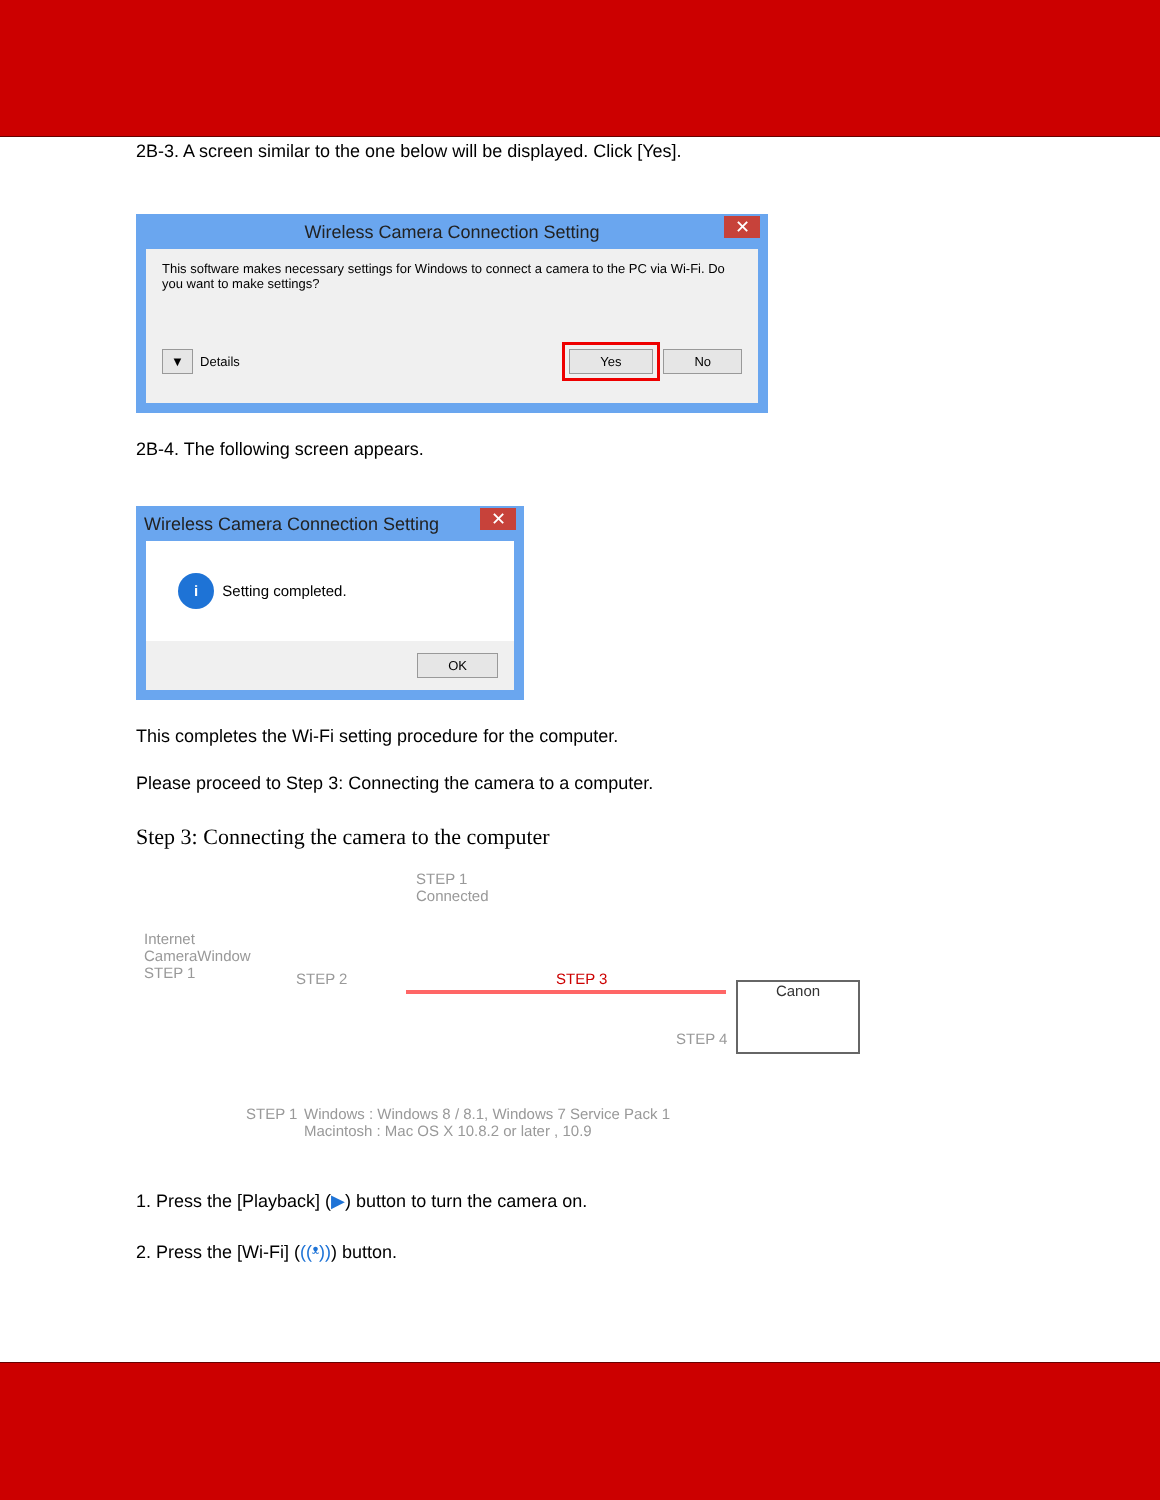2B-3. A screen similar to the one below will be displayed. Click [Yes].
Wireless Camera Connection Setting ✕
This software makes necessary settings for Windows to connect a camera to the PC via Wi-Fi. Do you want to make settings?
▼ Details Yes No
2B-4. The following screen appears.
Wireless Camera Connection Setting ✕
i Setting completed.
OK
This completes the Wi-Fi setting procedure for the computer.
Please proceed to Step 3: Connecting the camera to a computer.
Step 3: Connecting the camera to the computer
Internet
CameraWindow
STEP 1
STEP 1
Connected
STEP 2 STEP 3
STEP 4
Canon
STEP 1
Windows : Windows 8 / 8.1, Windows 7 Service Pack 1
Macintosh : Mac OS X 10.8.2 or later , 10.9
1. Press the [Playback] (▶) button to turn the camera on.
2. Press the [Wi-Fi] (((ᵜ))) button.